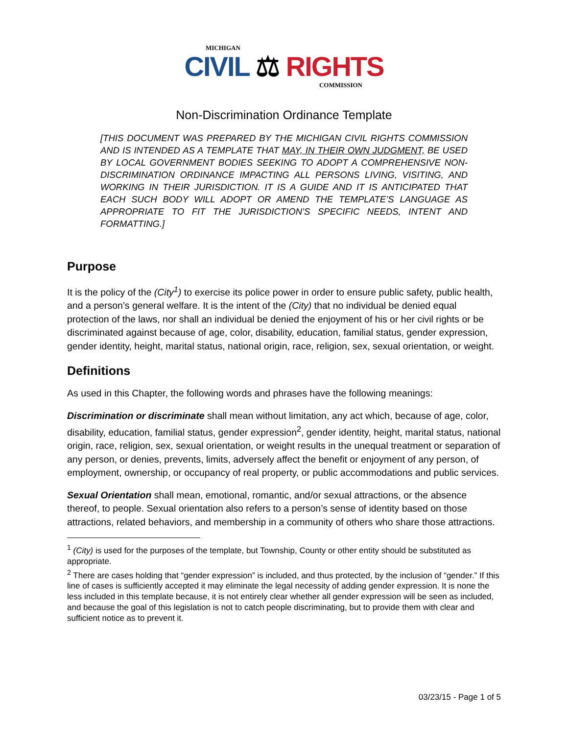MICHIGAN
CIVIL ⚖ RIGHTS
COMMISSION
Non-Discrimination Ordinance Template
[THIS DOCUMENT WAS PREPARED BY THE MICHIGAN CIVIL RIGHTS COMMISSION AND IS INTENDED AS A TEMPLATE THAT MAY, IN THEIR OWN JUDGMENT, BE USED BY LOCAL GOVERNMENT BODIES SEEKING TO ADOPT A COMPREHENSIVE NON-DISCRIMINATION ORDINANCE IMPACTING ALL PERSONS LIVING, VISITING, AND WORKING IN THEIR JURISDICTION. IT IS A GUIDE AND IT IS ANTICIPATED THAT EACH SUCH BODY WILL ADOPT OR AMEND THE TEMPLATE’S LANGUAGE AS APPROPRIATE TO FIT THE JURISDICTION’S SPECIFIC NEEDS, INTENT AND FORMATTING.]
Purpose
It is the policy of the (City<sup>1</sup>) to exercise its police power in order to ensure public safety, public health, and a person’s general welfare. It is the intent of the (City) that no individual be denied equal protection of the laws, nor shall an individual be denied the enjoyment of his or her civil rights or be discriminated against because of age, color, disability, education, familial status, gender expression, gender identity, height, marital status, national origin, race, religion, sex, sexual orientation, or weight.
Definitions
As used in this Chapter, the following words and phrases have the following meanings:
Discrimination or discriminate shall mean without limitation, any act which, because of age, color, disability, education, familial status, gender expression<sup>2</sup>, gender identity, height, marital status, national origin, race, religion, sex, sexual orientation, or weight results in the unequal treatment or separation of any person, or denies, prevents, limits, adversely affect the benefit or enjoyment of any person, of employment, ownership, or occupancy of real property, or public accommodations and public services.
Sexual Orientation shall mean, emotional, romantic, and/or sexual attractions, or the absence thereof, to people. Sexual orientation also refers to a person’s sense of identity based on those attractions, related behaviors, and membership in a community of others who share those attractions.
<sup>1</sup> (City) is used for the purposes of the template, but Township, County or other entity should be substituted as appropriate.
<sup>2</sup> There are cases holding that “gender expression” is included, and thus protected, by the inclusion of “gender.” If this line of cases is sufficiently accepted it may eliminate the legal necessity of adding gender expression. It is none the less included in this template because, it is not entirely clear whether all gender expression will be seen as included, and because the goal of this legislation is not to catch people discriminating, but to provide them with clear and sufficient notice as to prevent it.
03/23/15 - Page 1 of 5